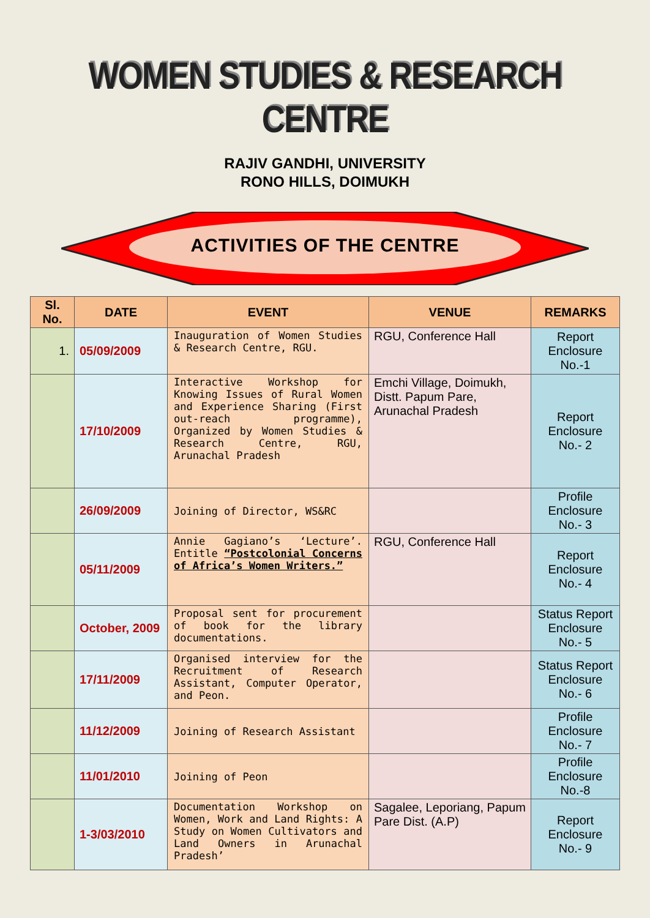WOMEN STUDIES & RESEARCH CENTRE
RAJIV GANDHI, UNIVERSITY
RONO HILLS, DOIMUKH
ACTIVITIES OF THE CENTRE
| Sl. No. | DATE | EVENT | VENUE | REMARKS |
| --- | --- | --- | --- | --- |
| 1. | 05/09/2009 | Inauguration of Women Studies & Research Centre, RGU. | RGU, Conference Hall | Report Enclosure No.-1 |
| | 17/10/2009 | Interactive Workshop for Knowing Issues of Rural Women and Experience Sharing (First out-reach programme), Organized by Women Studies & Research Centre, RGU, Arunachal Pradesh | Emchi Village, Doimukh, Distt. Papum Pare, Arunachal Pradesh | Report Enclosure No.- 2 |
| | 26/09/2009 | Joining of Director, WS&RC | | Profile Enclosure No.- 3 |
| | 05/11/2009 | Annie Gagiano’s ‘Lecture’. Entitle “Postcolonial Concerns of Africa’s Women Writers.” | RGU, Conference Hall | Report Enclosure No.- 4 |
| | October, 2009 | Proposal sent for procurement of book for the library documentations. | | Status Report Enclosure No.- 5 |
| | 17/11/2009 | Organised interview for the Recruitment of Research Assistant, Computer Operator, and Peon. | | Status Report Enclosure No.- 6 |
| | 11/12/2009 | Joining of Research Assistant | | Profile Enclosure No.- 7 |
| | 11/01/2010 | Joining of Peon | | Profile Enclosure No.-8 |
| | 1-3/03/2010 | Documentation Workshop on Women, Work and Land Rights: A Study on Women Cultivators and Land Owners in Arunachal Pradesh’ | Sagalee, Leporiang, Papum Pare Dist. (A.P) | Report Enclosure No.- 9 |